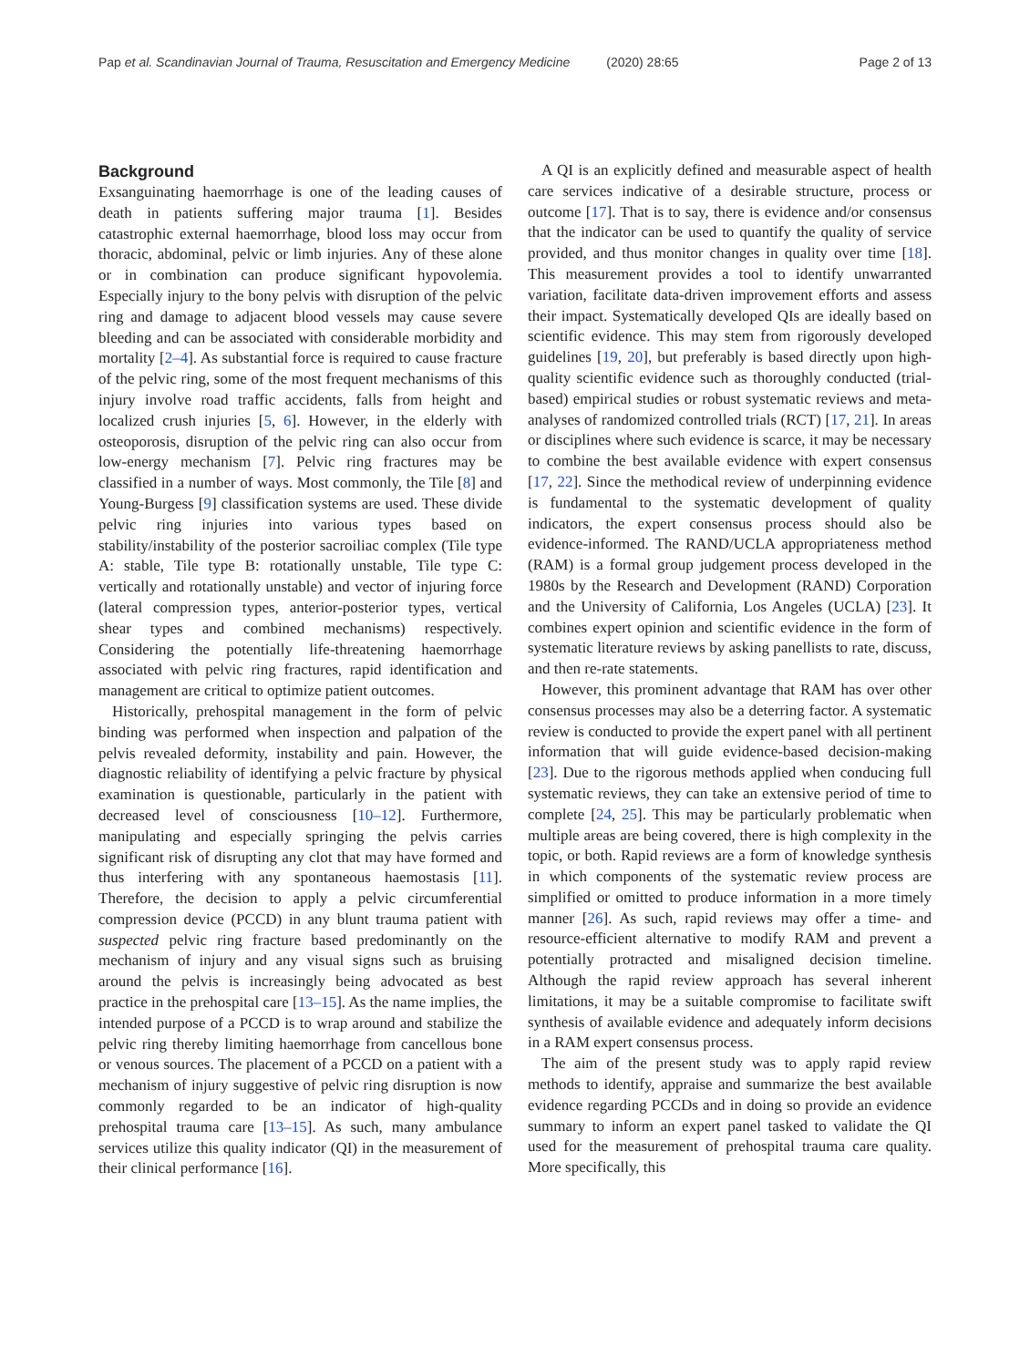Pap et al. Scandinavian Journal of Trauma, Resuscitation and Emergency Medicine (2020) 28:65 Page 2 of 13
Background
Exsanguinating haemorrhage is one of the leading causes of death in patients suffering major trauma [1]. Besides catastrophic external haemorrhage, blood loss may occur from thoracic, abdominal, pelvic or limb injuries. Any of these alone or in combination can produce significant hypovolemia. Especially injury to the bony pelvis with disruption of the pelvic ring and damage to adjacent blood vessels may cause severe bleeding and can be associated with considerable morbidity and mortality [2–4]. As substantial force is required to cause fracture of the pelvic ring, some of the most frequent mechanisms of this injury involve road traffic accidents, falls from height and localized crush injuries [5, 6]. However, in the elderly with osteoporosis, disruption of the pelvic ring can also occur from low-energy mechanism [7]. Pelvic ring fractures may be classified in a number of ways. Most commonly, the Tile [8] and Young-Burgess [9] classification systems are used. These divide pelvic ring injuries into various types based on stability/instability of the posterior sacroiliac complex (Tile type A: stable, Tile type B: rotationally unstable, Tile type C: vertically and rotationally unstable) and vector of injuring force (lateral compression types, anterior-posterior types, vertical shear types and combined mechanisms) respectively. Considering the potentially life-threatening haemorrhage associated with pelvic ring fractures, rapid identification and management are critical to optimize patient outcomes.
Historically, prehospital management in the form of pelvic binding was performed when inspection and palpation of the pelvis revealed deformity, instability and pain. However, the diagnostic reliability of identifying a pelvic fracture by physical examination is questionable, particularly in the patient with decreased level of consciousness [10–12]. Furthermore, manipulating and especially springing the pelvis carries significant risk of disrupting any clot that may have formed and thus interfering with any spontaneous haemostasis [11]. Therefore, the decision to apply a pelvic circumferential compression device (PCCD) in any blunt trauma patient with suspected pelvic ring fracture based predominantly on the mechanism of injury and any visual signs such as bruising around the pelvis is increasingly being advocated as best practice in the prehospital care [13–15]. As the name implies, the intended purpose of a PCCD is to wrap around and stabilize the pelvic ring thereby limiting haemorrhage from cancellous bone or venous sources. The placement of a PCCD on a patient with a mechanism of injury suggestive of pelvic ring disruption is now commonly regarded to be an indicator of high-quality prehospital trauma care [13–15]. As such, many ambulance services utilize this quality indicator (QI) in the measurement of their clinical performance [16].
A QI is an explicitly defined and measurable aspect of health care services indicative of a desirable structure, process or outcome [17]. That is to say, there is evidence and/or consensus that the indicator can be used to quantify the quality of service provided, and thus monitor changes in quality over time [18]. This measurement provides a tool to identify unwarranted variation, facilitate data-driven improvement efforts and assess their impact. Systematically developed QIs are ideally based on scientific evidence. This may stem from rigorously developed guidelines [19, 20], but preferably is based directly upon high-quality scientific evidence such as thoroughly conducted (trial-based) empirical studies or robust systematic reviews and meta-analyses of randomized controlled trials (RCT) [17, 21]. In areas or disciplines where such evidence is scarce, it may be necessary to combine the best available evidence with expert consensus [17, 22]. Since the methodical review of underpinning evidence is fundamental to the systematic development of quality indicators, the expert consensus process should also be evidence-informed. The RAND/UCLA appropriateness method (RAM) is a formal group judgement process developed in the 1980s by the Research and Development (RAND) Corporation and the University of California, Los Angeles (UCLA) [23]. It combines expert opinion and scientific evidence in the form of systematic literature reviews by asking panellists to rate, discuss, and then re-rate statements.
However, this prominent advantage that RAM has over other consensus processes may also be a deterring factor. A systematic review is conducted to provide the expert panel with all pertinent information that will guide evidence-based decision-making [23]. Due to the rigorous methods applied when conducing full systematic reviews, they can take an extensive period of time to complete [24, 25]. This may be particularly problematic when multiple areas are being covered, there is high complexity in the topic, or both. Rapid reviews are a form of knowledge synthesis in which components of the systematic review process are simplified or omitted to produce information in a more timely manner [26]. As such, rapid reviews may offer a time- and resource-efficient alternative to modify RAM and prevent a potentially protracted and misaligned decision timeline. Although the rapid review approach has several inherent limitations, it may be a suitable compromise to facilitate swift synthesis of available evidence and adequately inform decisions in a RAM expert consensus process.
The aim of the present study was to apply rapid review methods to identify, appraise and summarize the best available evidence regarding PCCDs and in doing so provide an evidence summary to inform an expert panel tasked to validate the QI used for the measurement of prehospital trauma care quality. More specifically, this